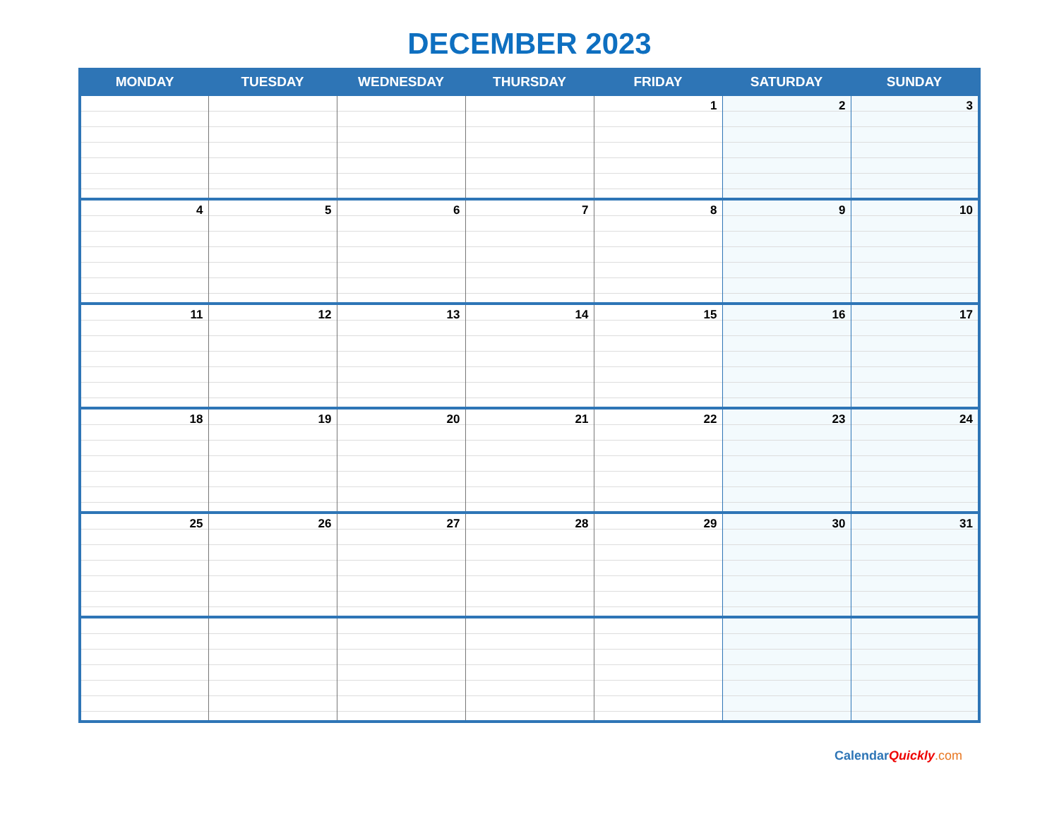DECEMBER 2023
| MONDAY | TUESDAY | WEDNESDAY | THURSDAY | FRIDAY | SATURDAY | SUNDAY |
| --- | --- | --- | --- | --- | --- | --- |
| | | | | 1 | 2 | 3 |
| 4 | 5 | 6 | 7 | 8 | 9 | 10 |
| 11 | 12 | 13 | 14 | 15 | 16 | 17 |
| 18 | 19 | 20 | 21 | 22 | 23 | 24 |
| 25 | 26 | 27 | 28 | 29 | 30 | 31 |
CalendarQuickly.com